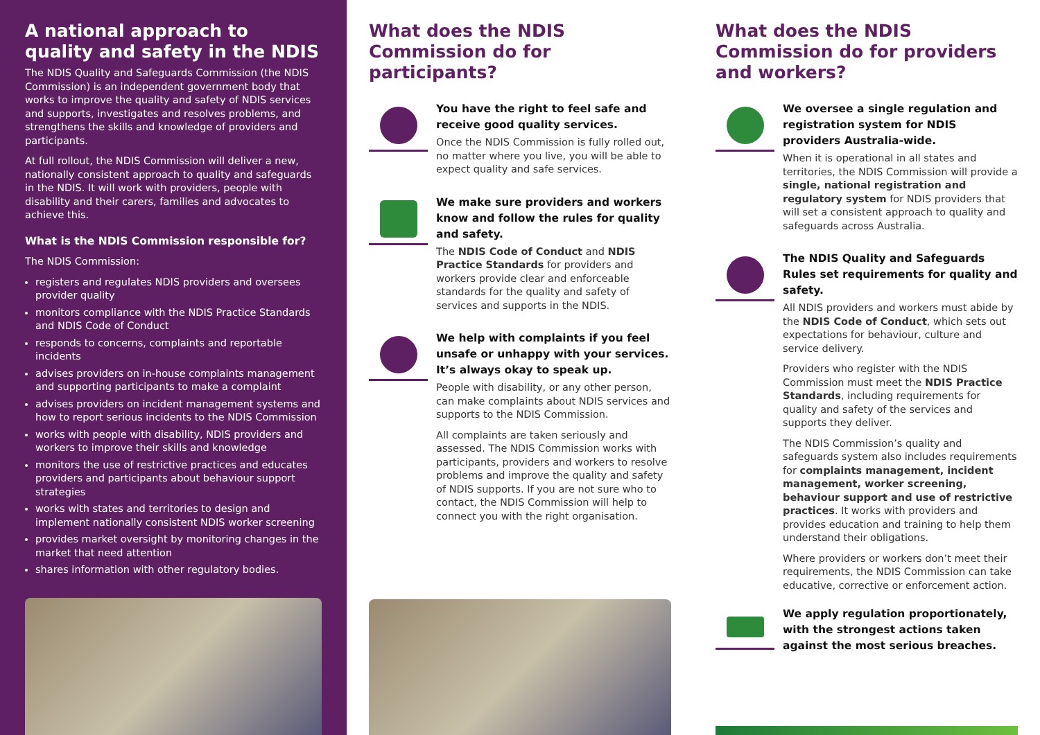A national approach to quality and safety in the NDIS
The NDIS Quality and Safeguards Commission (the NDIS Commission) is an independent government body that works to improve the quality and safety of NDIS services and supports, investigates and resolves problems, and strengthens the skills and knowledge of providers and participants.
At full rollout, the NDIS Commission will deliver a new, nationally consistent approach to quality and safeguards in the NDIS. It will work with providers, people with disability and their carers, families and advocates to achieve this.
What is the NDIS Commission responsible for?
The NDIS Commission:
registers and regulates NDIS providers and oversees provider quality
monitors compliance with the NDIS Practice Standards and NDIS Code of Conduct
responds to concerns, complaints and reportable incidents
advises providers on in-house complaints management and supporting participants to make a complaint
advises providers on incident management systems and how to report serious incidents to the NDIS Commission
works with people with disability, NDIS providers and workers to improve their skills and knowledge
monitors the use of restrictive practices and educates providers and participants about behaviour support strategies
works with states and territories to design and implement nationally consistent NDIS worker screening
provides market oversight by monitoring changes in the market that need attention
shares information with other regulatory bodies.
What does the NDIS Commission do for participants?
You have the right to feel safe and receive good quality services.
Once the NDIS Commission is fully rolled out, no matter where you live, you will be able to expect quality and safe services.
We make sure providers and workers know and follow the rules for quality and safety.
The NDIS Code of Conduct and NDIS Practice Standards for providers and workers provide clear and enforceable standards for the quality and safety of services and supports in the NDIS.
We help with complaints if you feel unsafe or unhappy with your services. It’s always okay to speak up.
People with disability, or any other person, can make complaints about NDIS services and supports to the NDIS Commission.
All complaints are taken seriously and assessed. The NDIS Commission works with participants, providers and workers to resolve problems and improve the quality and safety of NDIS supports. If you are not sure who to contact, the NDIS Commission will help to connect you with the right organisation.
What does the NDIS Commission do for providers and workers?
We oversee a single regulation and registration system for NDIS providers Australia-wide.
When it is operational in all states and territories, the NDIS Commission will provide a single, national registration and regulatory system for NDIS providers that will set a consistent approach to quality and safeguards across Australia.
The NDIS Quality and Safeguards Rules set requirements for quality and safety.
All NDIS providers and workers must abide by the NDIS Code of Conduct, which sets out expectations for behaviour, culture and service delivery.
Providers who register with the NDIS Commission must meet the NDIS Practice Standards, including requirements for quality and safety of the services and supports they deliver.
The NDIS Commission’s quality and safeguards system also includes requirements for complaints management, incident management, worker screening, behaviour support and use of restrictive practices. It works with providers and provides education and training to help them understand their obligations.
Where providers or workers don’t meet their requirements, the NDIS Commission can take educative, corrective or enforcement action.
We apply regulation proportionately, with the strongest actions taken against the most serious breaches.